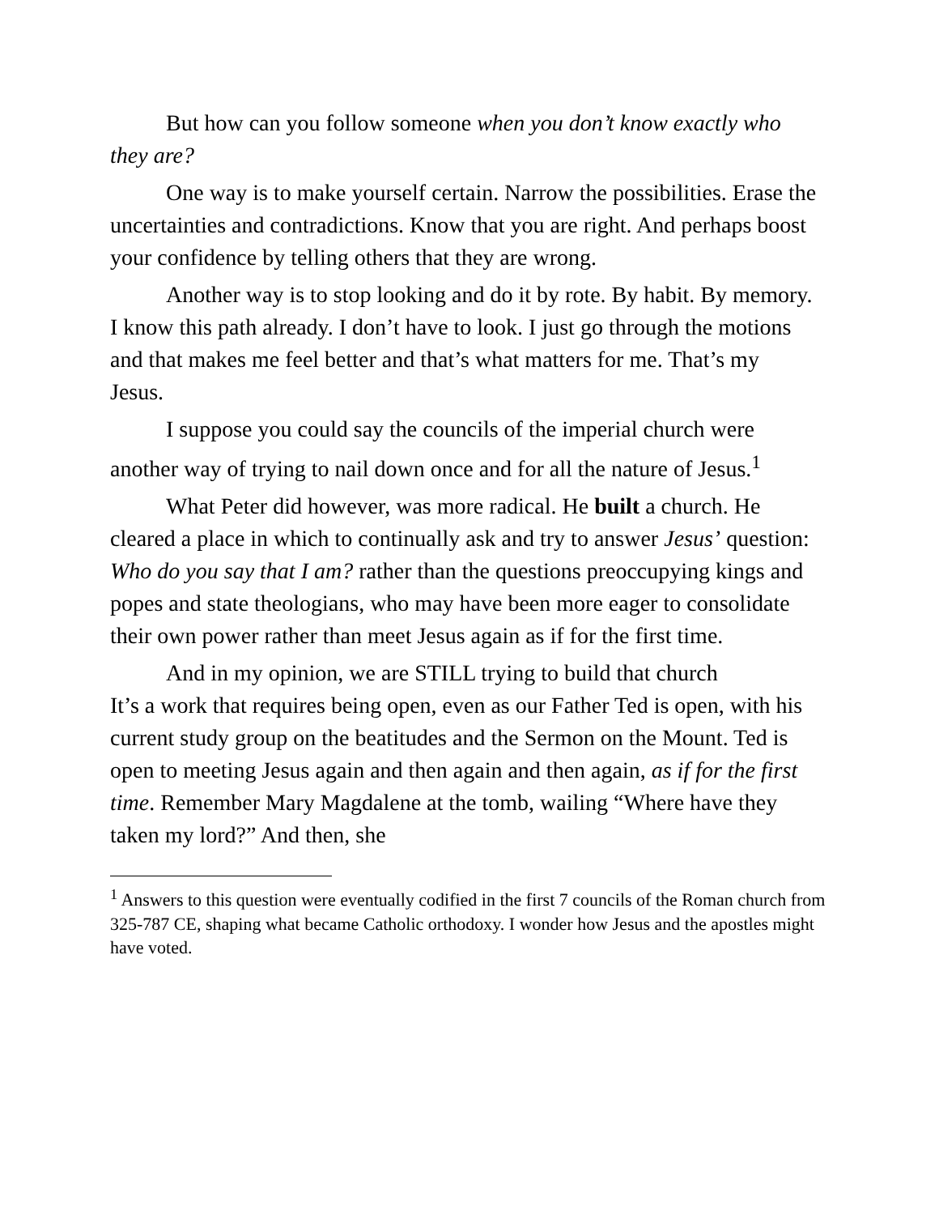But how can you follow someone when you don’t know exactly who they are?
One way is to make yourself certain. Narrow the possibilities. Erase the uncertainties and contradictions. Know that you are right. And perhaps boost your confidence by telling others that they are wrong.
Another way is to stop looking and do it by rote. By habit. By memory. I know this path already. I don’t have to look. I just go through the motions and that makes me feel better and that’s what matters for me. That’s my Jesus.
I suppose you could say the councils of the imperial church were another way of trying to nail down once and for all the nature of Jesus.<sup>1</sup>
What Peter did however, was more radical. He built a church. He cleared a place in which to continually ask and try to answer Jesus’ question: Who do you say that I am? rather than the questions preoccupying kings and popes and state theologians, who may have been more eager to consolidate their own power rather than meet Jesus again as if for the first time.
And in my opinion, we are STILL trying to build that church
It’s a work that requires being open, even as our Father Ted is open, with his current study group on the beatitudes and the Sermon on the Mount. Ted is open to meeting Jesus again and then again and then again, as if for the first time. Remember Mary Magdalene at the tomb, wailing “Where have they taken my lord?” And then, she
<sup>1</sup> Answers to this question were eventually codified in the first 7 councils of the Roman church from 325-787 CE, shaping what became Catholic orthodoxy. I wonder how Jesus and the apostles might have voted.